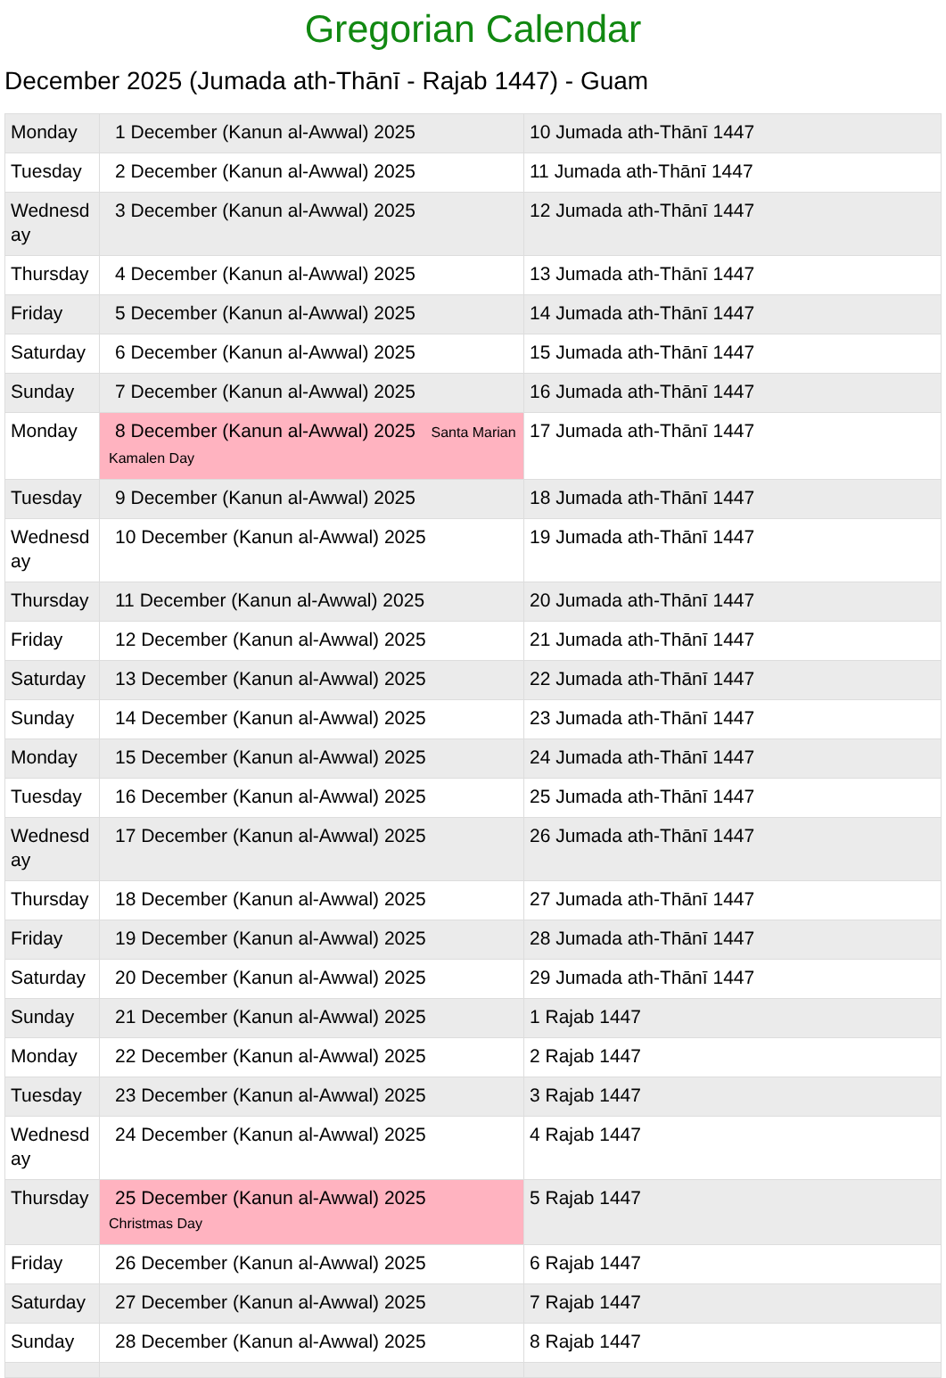Gregorian Calendar
December 2025 (Jumada ath-Thānī - Rajab 1447) - Guam
| Monday | 1 December (Kanun al-Awwal) 2025 | 10 Jumada ath-Thānī 1447 |
| Tuesday | 2 December (Kanun al-Awwal) 2025 | 11 Jumada ath-Thānī 1447 |
| Wednesd ay | 3 December (Kanun al-Awwal) 2025 | 12 Jumada ath-Thānī 1447 |
| Thursday | 4 December (Kanun al-Awwal) 2025 | 13 Jumada ath-Thānī 1447 |
| Friday | 5 December (Kanun al-Awwal) 2025 | 14 Jumada ath-Thānī 1447 |
| Saturday | 6 December (Kanun al-Awwal) 2025 | 15 Jumada ath-Thānī 1447 |
| Sunday | 7 December (Kanun al-Awwal) 2025 | 16 Jumada ath-Thānī 1447 |
| Monday | 8 December (Kanun al-Awwal) 2025 Santa Marian Kamalen Day | 17 Jumada ath-Thānī 1447 |
| Tuesday | 9 December (Kanun al-Awwal) 2025 | 18 Jumada ath-Thānī 1447 |
| Wednesd ay | 10 December (Kanun al-Awwal) 2025 | 19 Jumada ath-Thānī 1447 |
| Thursday | 11 December (Kanun al-Awwal) 2025 | 20 Jumada ath-Thānī 1447 |
| Friday | 12 December (Kanun al-Awwal) 2025 | 21 Jumada ath-Thānī 1447 |
| Saturday | 13 December (Kanun al-Awwal) 2025 | 22 Jumada ath-Thānī 1447 |
| Sunday | 14 December (Kanun al-Awwal) 2025 | 23 Jumada ath-Thānī 1447 |
| Monday | 15 December (Kanun al-Awwal) 2025 | 24 Jumada ath-Thānī 1447 |
| Tuesday | 16 December (Kanun al-Awwal) 2025 | 25 Jumada ath-Thānī 1447 |
| Wednesd ay | 17 December (Kanun al-Awwal) 2025 | 26 Jumada ath-Thānī 1447 |
| Thursday | 18 December (Kanun al-Awwal) 2025 | 27 Jumada ath-Thānī 1447 |
| Friday | 19 December (Kanun al-Awwal) 2025 | 28 Jumada ath-Thānī 1447 |
| Saturday | 20 December (Kanun al-Awwal) 2025 | 29 Jumada ath-Thānī 1447 |
| Sunday | 21 December (Kanun al-Awwal) 2025 | 1 Rajab 1447 |
| Monday | 22 December (Kanun al-Awwal) 2025 | 2 Rajab 1447 |
| Tuesday | 23 December (Kanun al-Awwal) 2025 | 3 Rajab 1447 |
| Wednesd ay | 24 December (Kanun al-Awwal) 2025 | 4 Rajab 1447 |
| Thursday | 25 December (Kanun al-Awwal) 2025 Christmas Day | 5 Rajab 1447 |
| Friday | 26 December (Kanun al-Awwal) 2025 | 6 Rajab 1447 |
| Saturday | 27 December (Kanun al-Awwal) 2025 | 7 Rajab 1447 |
| Sunday | 28 December (Kanun al-Awwal) 2025 | 8 Rajab 1447 |